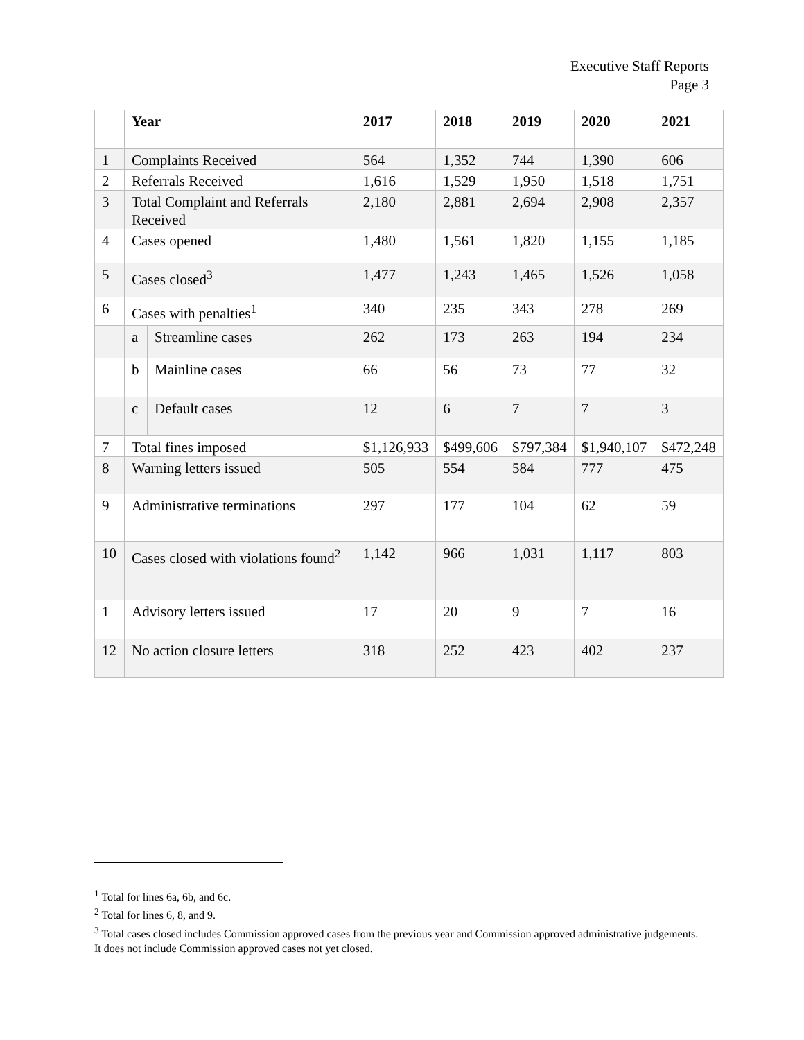Executive Staff Reports
Page 3
| | Year | | 2017 | 2018 | 2019 | 2020 | 2021 |
| --- | --- | --- | --- | --- | --- | --- | --- |
| 1 | Complaints Received | | 564 | 1,352 | 744 | 1,390 | 606 |
| 2 | Referrals Received | | 1,616 | 1,529 | 1,950 | 1,518 | 1,751 |
| 3 | Total Complaint and Referrals Received | | 2,180 | 2,881 | 2,694 | 2,908 | 2,357 |
| 4 | Cases opened | | 1,480 | 1,561 | 1,820 | 1,155 | 1,185 |
| 5 | Cases closed<sup>3</sup> | | 1,477 | 1,243 | 1,465 | 1,526 | 1,058 |
| 6 | Cases with penalties<sup>1</sup> | | 340 | 235 | 343 | 278 | 269 |
| | a | Streamline cases | 262 | 173 | 263 | 194 | 234 |
| | b | Mainline cases | 66 | 56 | 73 | 77 | 32 |
| | c | Default cases | 12 | 6 | 7 | 7 | 3 |
| 7 | Total fines imposed | | $1,126,933 | $499,606 | $797,384 | $1,940,107 | $472,248 |
| 8 | Warning letters issued | | 505 | 554 | 584 | 777 | 475 |
| 9 | Administrative terminations | | 297 | 177 | 104 | 62 | 59 |
| 10 | Cases closed with violations found<sup>2</sup> | | 1,142 | 966 | 1,031 | 1,117 | 803 |
| 1 | Advisory letters issued | | 17 | 20 | 9 | 7 | 16 |
| 12 | No action closure letters | | 318 | 252 | 423 | 402 | 237 |
<sup>1</sup> Total for lines 6a, 6b, and 6c.
<sup>2</sup> Total for lines 6, 8, and 9.
<sup>3</sup> Total cases closed includes Commission approved cases from the previous year and Commission approved administrative judgements. It does not include Commission approved cases not yet closed.